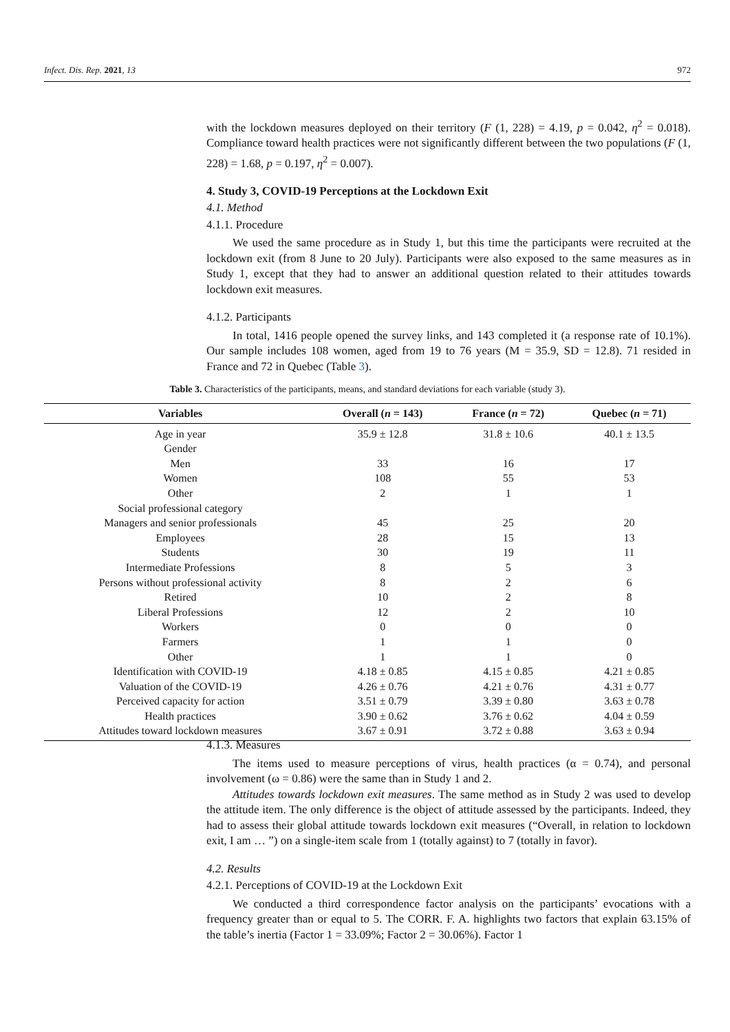Infect. Dis. Rep. 2021, 13 972
with the lockdown measures deployed on their territory (F (1, 228) = 4.19, p = 0.042, η<sup>2</sup> = 0.018). Compliance toward health practices were not significantly different between the two populations (F (1, 228) = 1.68, p = 0.197, η<sup>2</sup> = 0.007).
4. Study 3, COVID-19 Perceptions at the Lockdown Exit
4.1. Method
4.1.1. Procedure
We used the same procedure as in Study 1, but this time the participants were recruited at the lockdown exit (from 8 June to 20 July). Participants were also exposed to the same measures as in Study 1, except that they had to answer an additional question related to their attitudes towards lockdown exit measures.
4.1.2. Participants
In total, 1416 people opened the survey links, and 143 completed it (a response rate of 10.1%). Our sample includes 108 women, aged from 19 to 76 years (M = 35.9, SD = 12.8). 71 resided in France and 72 in Quebec (Table 3).
Table 3. Characteristics of the participants, means, and standard deviations for each variable (study 3).
| Variables | Overall ( n = 143) | France ( n = 72) | Quebec ( n = 71) |
| --- | --- | --- | --- |
| Age in year | 35.9 ± 12.8 | 31.8 ± 10.6 | 40.1 ± 13.5 |
| Gender | | | |
| Men | 33 | 16 | 17 |
| Women | 108 | 55 | 53 |
| Other | 2 | 1 | 1 |
| Social professional category | | | |
| Managers and senior professionals | 45 | 25 | 20 |
| Employees | 28 | 15 | 13 |
| Students | 30 | 19 | 11 |
| Intermediate Professions | 8 | 5 | 3 |
| Persons without professional activity | 8 | 2 | 6 |
| Retired | 10 | 2 | 8 |
| Liberal Professions | 12 | 2 | 10 |
| Workers | 0 | 0 | 0 |
| Farmers | 1 | 1 | 0 |
| Other | 1 | 1 | 0 |
| Identification with COVID-19 | 4.18 ± 0.85 | 4.15 ± 0.85 | 4.21 ± 0.85 |
| Valuation of the COVID-19 | 4.26 ± 0.76 | 4.21 ± 0.76 | 4.31 ± 0.77 |
| Perceived capacity for action | 3.51 ± 0.79 | 3.39 ± 0.80 | 3.63 ± 0.78 |
| Health practices | 3.90 ± 0.62 | 3.76 ± 0.62 | 4.04 ± 0.59 |
| Attitudes toward lockdown measures | 3.67 ± 0.91 | 3.72 ± 0.88 | 3.63 ± 0.94 |
4.1.3. Measures
The items used to measure perceptions of virus, health practices (α = 0.74), and personal involvement (ω = 0.86) were the same than in Study 1 and 2.
Attitudes towards lockdown exit measures. The same method as in Study 2 was used to develop the attitude item. The only difference is the object of attitude assessed by the participants. Indeed, they had to assess their global attitude towards lockdown exit measures (“Overall, in relation to lockdown exit, I am … ”) on a single-item scale from 1 (totally against) to 7 (totally in favor).
4.2. Results
4.2.1. Perceptions of COVID-19 at the Lockdown Exit
We conducted a third correspondence factor analysis on the participants’ evocations with a frequency greater than or equal to 5. The CORR. F. A. highlights two factors that explain 63.15% of the table’s inertia (Factor 1 = 33.09%; Factor 2 = 30.06%). Factor 1